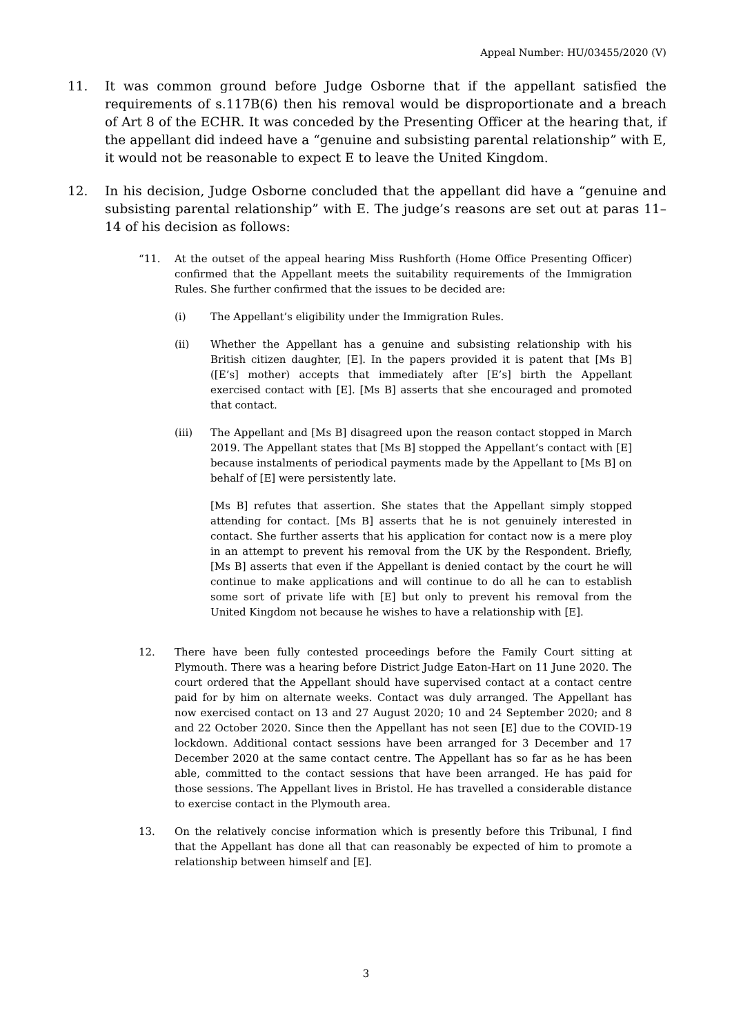Appeal Number: HU/03455/2020 (V)
11. It was common ground before Judge Osborne that if the appellant satisfied the requirements of s.117B(6) then his removal would be disproportionate and a breach of Art 8 of the ECHR. It was conceded by the Presenting Officer at the hearing that, if the appellant did indeed have a “genuine and subsisting parental relationship” with E, it would not be reasonable to expect E to leave the United Kingdom.
12. In his decision, Judge Osborne concluded that the appellant did have a “genuine and subsisting parental relationship” with E. The judge’s reasons are set out at paras 11–14 of his decision as follows:
“11. At the outset of the appeal hearing Miss Rushforth (Home Office Presenting Officer) confirmed that the Appellant meets the suitability requirements of the Immigration Rules. She further confirmed that the issues to be decided are:
(i) The Appellant’s eligibility under the Immigration Rules.
(ii) Whether the Appellant has a genuine and subsisting relationship with his British citizen daughter, [E]. In the papers provided it is patent that [Ms B] ([E’s] mother) accepts that immediately after [E’s] birth the Appellant exercised contact with [E]. [Ms B] asserts that she encouraged and promoted that contact.
(iii) The Appellant and [Ms B] disagreed upon the reason contact stopped in March 2019. The Appellant states that [Ms B] stopped the Appellant’s contact with [E] because instalments of periodical payments made by the Appellant to [Ms B] on behalf of [E] were persistently late.
[Ms B] refutes that assertion. She states that the Appellant simply stopped attending for contact. [Ms B] asserts that he is not genuinely interested in contact. She further asserts that his application for contact now is a mere ploy in an attempt to prevent his removal from the UK by the Respondent. Briefly, [Ms B] asserts that even if the Appellant is denied contact by the court he will continue to make applications and will continue to do all he can to establish some sort of private life with [E] but only to prevent his removal from the United Kingdom not because he wishes to have a relationship with [E].
12. There have been fully contested proceedings before the Family Court sitting at Plymouth. There was a hearing before District Judge Eaton-Hart on 11 June 2020. The court ordered that the Appellant should have supervised contact at a contact centre paid for by him on alternate weeks. Contact was duly arranged. The Appellant has now exercised contact on 13 and 27 August 2020; 10 and 24 September 2020; and 8 and 22 October 2020. Since then the Appellant has not seen [E] due to the COVID-19 lockdown. Additional contact sessions have been arranged for 3 December and 17 December 2020 at the same contact centre. The Appellant has so far as he has been able, committed to the contact sessions that have been arranged. He has paid for those sessions. The Appellant lives in Bristol. He has travelled a considerable distance to exercise contact in the Plymouth area.
13. On the relatively concise information which is presently before this Tribunal, I find that the Appellant has done all that can reasonably be expected of him to promote a relationship between himself and [E].
3